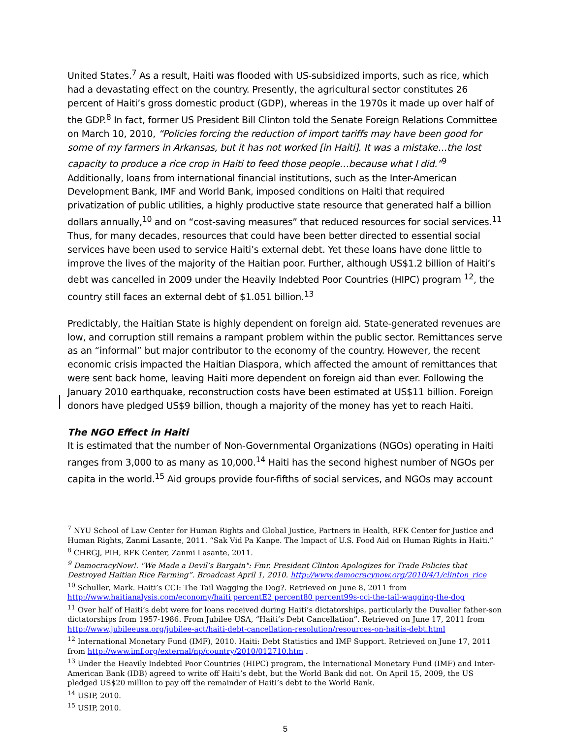United States.<sup>7</sup> As a result, Haiti was flooded with US-subsidized imports, such as rice, which had a devastating effect on the country. Presently, the agricultural sector constitutes 26 percent of Haiti’s gross domestic product (GDP), whereas in the 1970s it made up over half of the GDP.<sup>8</sup> In fact, former US President Bill Clinton told the Senate Foreign Relations Committee on March 10, 2010, “Policies forcing the reduction of import tariffs may have been good for some of my farmers in Arkansas, but it has not worked [in Haiti]. It was a mistake…the lost capacity to produce a rice crop in Haiti to feed those people…because what I did.”<sup>9</sup> Additionally, loans from international financial institutions, such as the Inter-American Development Bank, IMF and World Bank, imposed conditions on Haiti that required privatization of public utilities, a highly productive state resource that generated half a billion dollars annually,<sup>10</sup> and on “cost-saving measures” that reduced resources for social services.<sup>11</sup> Thus, for many decades, resources that could have been better directed to essential social services have been used to service Haiti’s external debt. Yet these loans have done little to improve the lives of the majority of the Haitian poor. Further, although US$1.2 billion of Haiti’s debt was cancelled in 2009 under the Heavily Indebted Poor Countries (HIPC) program <sup>12</sup>, the country still faces an external debt of $1.051 billion.<sup>13</sup>
Predictably, the Haitian State is highly dependent on foreign aid. State-generated revenues are low, and corruption still remains a rampant problem within the public sector. Remittances serve as an “informal” but major contributor to the economy of the country. However, the recent economic crisis impacted the Haitian Diaspora, which affected the amount of remittances that were sent back home, leaving Haiti more dependent on foreign aid than ever. Following the January 2010 earthquake, reconstruction costs have been estimated at US$11 billion. Foreign donors have pledged US$9 billion, though a majority of the money has yet to reach Haiti.
The NGO Effect in Haiti
It is estimated that the number of Non-Governmental Organizations (NGOs) operating in Haiti ranges from 3,000 to as many as 10,000.<sup>14</sup> Haiti has the second highest number of NGOs per capita in the world.<sup>15</sup> Aid groups provide four-fifths of social services, and NGOs may account
<sup>7</sup> NYU School of Law Center for Human Rights and Global Justice, Partners in Health, RFK Center for Justice and Human Rights, Zanmi Lasante, 2011. “Sak Vid Pa Kanpe. The Impact of U.S. Food Aid on Human Rights in Haiti.”
<sup>8</sup> CHRGJ, PIH, RFK Center, Zanmi Lasante, 2011.
<sup>9</sup> DemocracyNow!. "We Made a Devil’s Bargain": Fmr. President Clinton Apologizes for Trade Policies that Destroyed Haitian Rice Farming”. Broadcast April 1, 2010. http://www.democracynow.org/2010/4/1/clinton_rice
<sup>10</sup> Schuller, Mark. Haiti’s CCI: The Tail Wagging the Dog?. Retrieved on June 8, 2011 from http://www.haitianalysis.com/economy/haiti percentE2 percent80 percent99s-cci-the-tail-wagging-the-dog
<sup>11</sup> Over half of Haiti’s debt were for loans received during Haiti’s dictatorships, particularly the Duvalier father-son dictatorships from 1957-1986. From Jubilee USA, “Haiti’s Debt Cancellation”. Retrieved on June 17, 2011 from http://www.jubileeusa.org/jubilee-act/haiti-debt-cancellation-resolution/resources-on-haitis-debt.html
<sup>12</sup> International Monetary Fund (IMF), 2010. Haiti: Debt Statistics and IMF Support. Retrieved on June 17, 2011 from http://www.imf.org/external/np/country/2010/012710.htm .
<sup>13</sup> Under the Heavily Indebted Poor Countries (HIPC) program, the International Monetary Fund (IMF) and Inter-American Bank (IDB) agreed to write off Haiti’s debt, but the World Bank did not. On April 15, 2009, the US pledged US$20 million to pay off the remainder of Haiti’s debt to the World Bank.
<sup>14</sup> USIP, 2010.
<sup>15</sup> USIP, 2010.
5